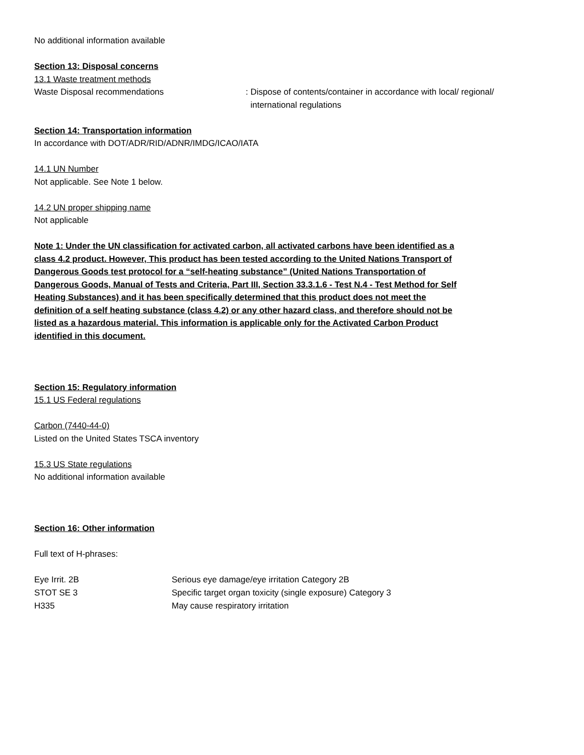No additional information available
Section 13: Disposal concerns
13.1 Waste treatment methods
Waste Disposal recommendations : Dispose of contents/container in accordance with local/ regional/
international regulations
Section 14: Transportation information
In accordance with DOT/ADR/RID/ADNR/IMDG/ICAO/IATA
14.1 UN Number
Not applicable. See Note 1 below.
14.2 UN proper shipping name
Not applicable
Note 1: Under the UN classification for activated carbon, all activated carbons have been identified as a class 4.2 product. However, This product has been tested according to the United Nations Transport of Dangerous Goods test protocol for a “self-heating substance” (United Nations Transportation of Dangerous Goods, Manual of Tests and Criteria, Part III, Section 33.3.1.6 - Test N.4 - Test Method for Self Heating Substances) and it has been specifically determined that this product does not meet the definition of a self heating substance (class 4.2) or any other hazard class, and therefore should not be listed as a hazardous material. This information is applicable only for the Activated Carbon Product identified in this document.
Section 15: Regulatory information
15.1 US Federal regulations
Carbon (7440-44-0)
Listed on the United States TSCA inventory
15.3 US State regulations
No additional information available
Section 16: Other information
Full text of H-phrases:
| Eye Irrit. 2B | Serious eye damage/eye irritation Category 2B |
| STOT SE 3 | Specific target organ toxicity (single exposure) Category 3 |
| H335 | May cause respiratory irritation |